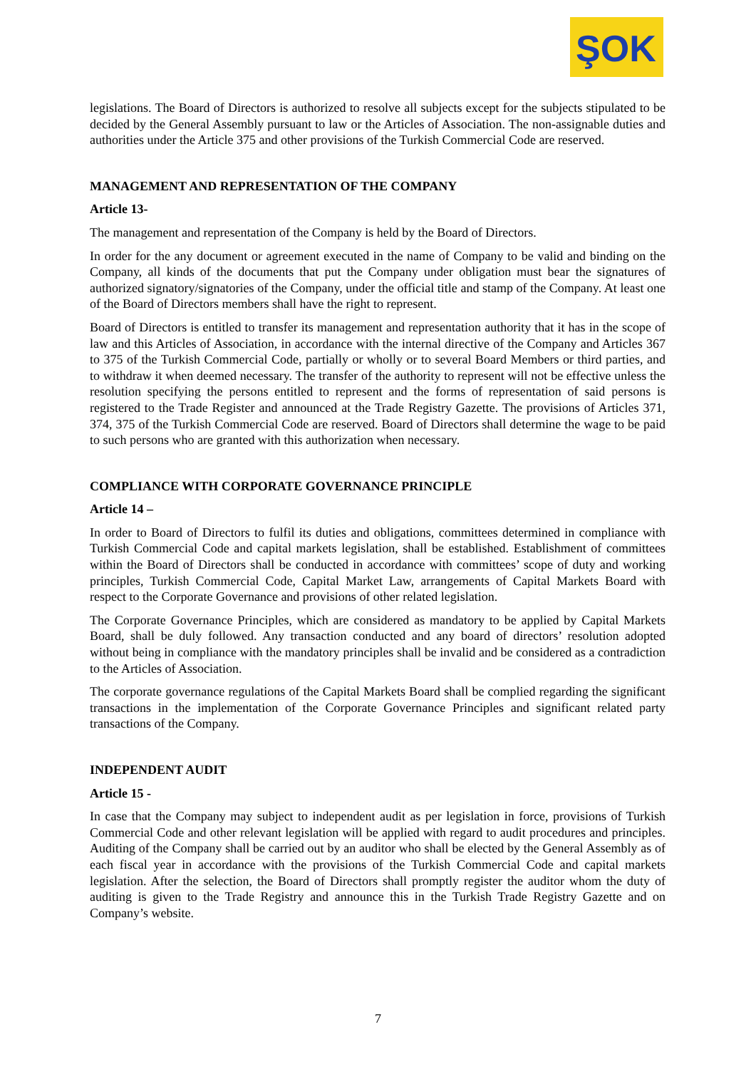ŞOK
legislations. The Board of Directors is authorized to resolve all subjects except for the subjects stipulated to be decided by the General Assembly pursuant to law or the Articles of Association. The non-assignable duties and authorities under the Article 375 and other provisions of the Turkish Commercial Code are reserved.
MANAGEMENT AND REPRESENTATION OF THE COMPANY
Article 13-
The management and representation of the Company is held by the Board of Directors.
In order for the any document or agreement executed in the name of Company to be valid and binding on the Company, all kinds of the documents that put the Company under obligation must bear the signatures of authorized signatory/signatories of the Company, under the official title and stamp of the Company. At least one of the Board of Directors members shall have the right to represent.
Board of Directors is entitled to transfer its management and representation authority that it has in the scope of law and this Articles of Association, in accordance with the internal directive of the Company and Articles 367 to 375 of the Turkish Commercial Code, partially or wholly or to several Board Members or third parties, and to withdraw it when deemed necessary. The transfer of the authority to represent will not be effective unless the resolution specifying the persons entitled to represent and the forms of representation of said persons is registered to the Trade Register and announced at the Trade Registry Gazette. The provisions of Articles 371, 374, 375 of the Turkish Commercial Code are reserved. Board of Directors shall determine the wage to be paid to such persons who are granted with this authorization when necessary.
COMPLIANCE WITH CORPORATE GOVERNANCE PRINCIPLE
Article 14 –
In order to Board of Directors to fulfil its duties and obligations, committees determined in compliance with Turkish Commercial Code and capital markets legislation, shall be established. Establishment of committees within the Board of Directors shall be conducted in accordance with committees’ scope of duty and working principles, Turkish Commercial Code, Capital Market Law, arrangements of Capital Markets Board with respect to the Corporate Governance and provisions of other related legislation.
The Corporate Governance Principles, which are considered as mandatory to be applied by Capital Markets Board, shall be duly followed. Any transaction conducted and any board of directors’ resolution adopted without being in compliance with the mandatory principles shall be invalid and be considered as a contradiction to the Articles of Association.
The corporate governance regulations of the Capital Markets Board shall be complied regarding the significant transactions in the implementation of the Corporate Governance Principles and significant related party transactions of the Company.
INDEPENDENT AUDIT
Article 15 -
In case that the Company may subject to independent audit as per legislation in force, provisions of Turkish Commercial Code and other relevant legislation will be applied with regard to audit procedures and principles. Auditing of the Company shall be carried out by an auditor who shall be elected by the General Assembly as of each fiscal year in accordance with the provisions of the Turkish Commercial Code and capital markets legislation. After the selection, the Board of Directors shall promptly register the auditor whom the duty of auditing is given to the Trade Registry and announce this in the Turkish Trade Registry Gazette and on Company’s website.
7